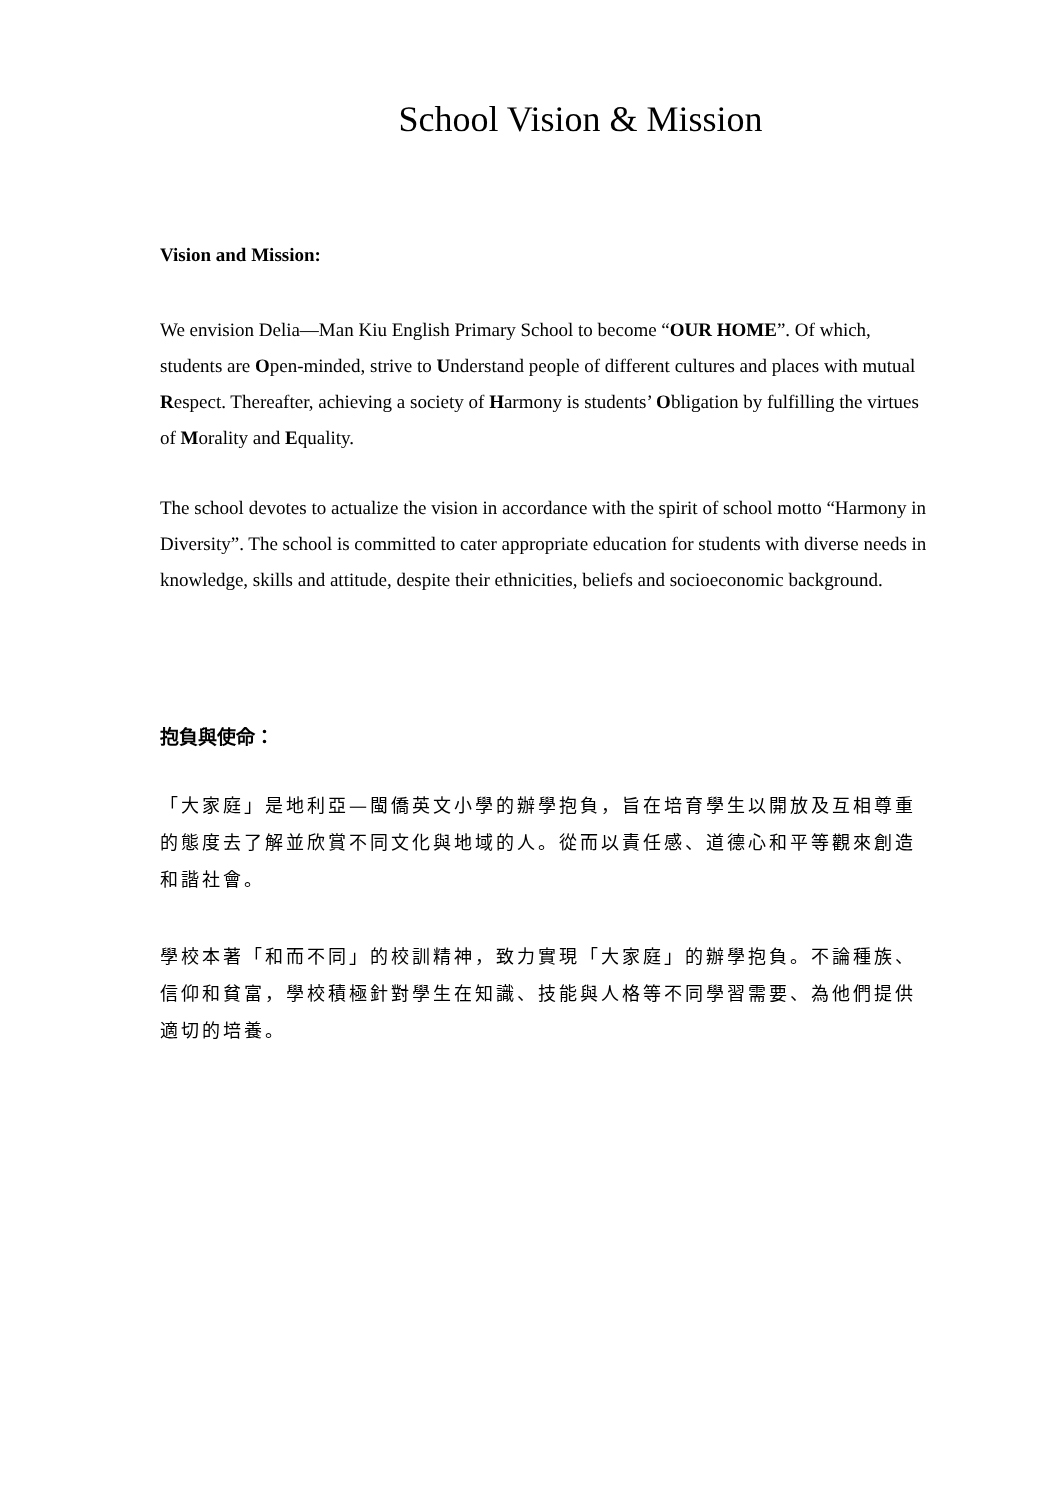School Vision & Mission
Vision and Mission:
We envision Delia—Man Kiu English Primary School to become “OUR HOME”. Of which, students are Open-minded, strive to Understand people of different cultures and places with mutual Respect. Thereafter, achieving a society of Harmony is students’ Obligation by fulfilling the virtues of Morality and Equality.
The school devotes to actualize the vision in accordance with the spirit of school motto “Harmony in Diversity”. The school is committed to cater appropriate education for students with diverse needs in knowledge, skills and attitude, despite their ethnicities, beliefs and socioeconomic background.
抱負與使命：
「大家庭」是地利亞—閩僑英文小學的辦學抱負，旨在培育學生以開放及互相尊重的態度去了解並欣賞不同文化與地域的人。從而以責任感、道德心和平等觀來創造和諧社會。
學校本著「和而不同」的校訓精神，致力實現「大家庭」的辦學抱負。不論種族、信仰和貧富，學校積極針對學生在知識、技能與人格等不同學習需要、為他們提供適切的培養。